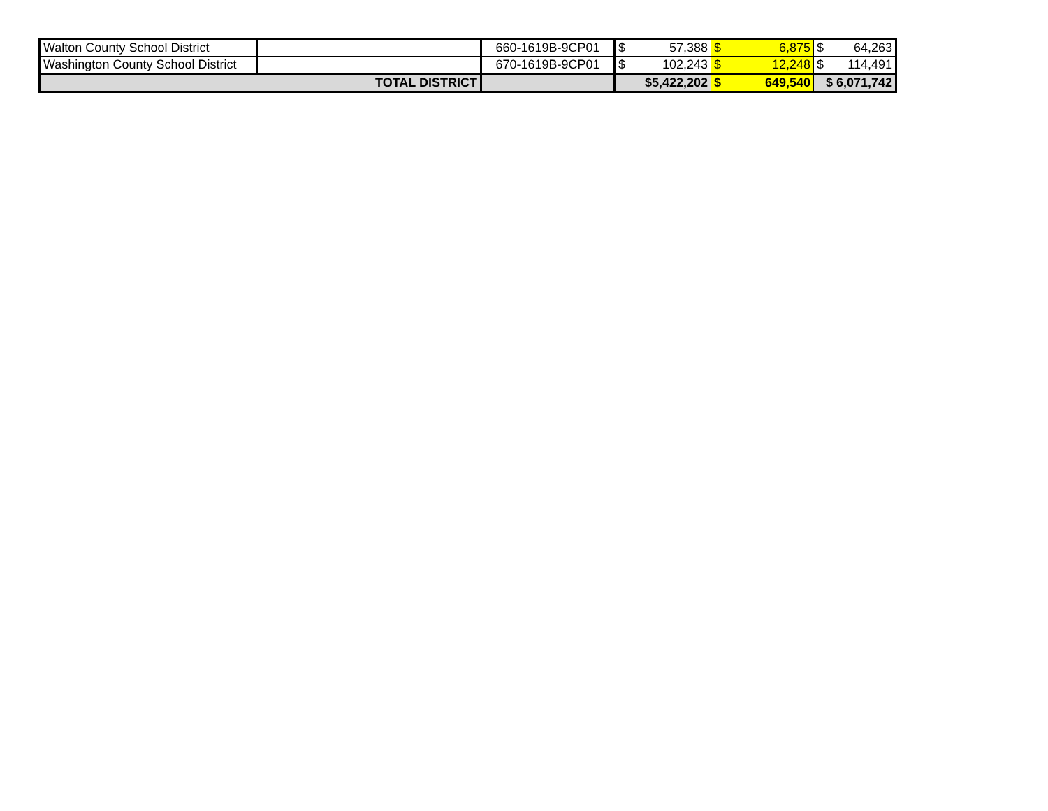| Walton County School District | | 660-1619B-9CP01 | $ | 57,388 | $ | 6,875 | $ | 64,263 |
| Washington County School District | | 670-1619B-9CP01 | $ | 102,243 | $ | 12,248 | $ | 114,491 |
| TOTAL DISTRICT | | | $5,422,202 | | $ | 649,540 | $ 6,071,742 | |